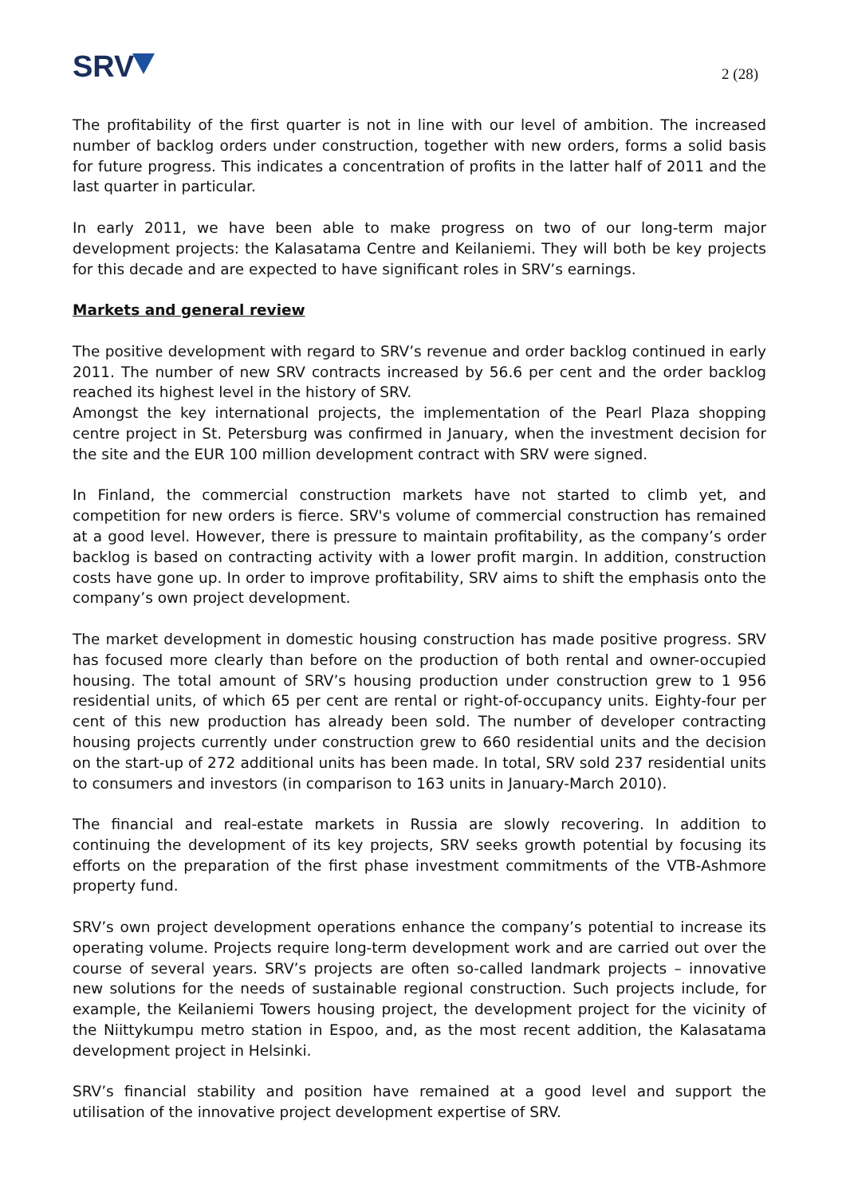SRV
2 (28)
The profitability of the first quarter is not in line with our level of ambition. The increased number of backlog orders under construction, together with new orders, forms a solid basis for future progress. This indicates a concentration of profits in the latter half of 2011 and the last quarter in particular.
In early 2011, we have been able to make progress on two of our long-term major development projects: the Kalasatama Centre and Keilaniemi. They will both be key projects for this decade and are expected to have significant roles in SRV’s earnings.
Markets and general review
The positive development with regard to SRV’s revenue and order backlog continued in early 2011. The number of new SRV contracts increased by 56.6 per cent and the order backlog reached its highest level in the history of SRV.
Amongst the key international projects, the implementation of the Pearl Plaza shopping centre project in St. Petersburg was confirmed in January, when the investment decision for the site and the EUR 100 million development contract with SRV were signed.
In Finland, the commercial construction markets have not started to climb yet, and competition for new orders is fierce. SRV's volume of commercial construction has remained at a good level. However, there is pressure to maintain profitability, as the company’s order backlog is based on contracting activity with a lower profit margin. In addition, construction costs have gone up. In order to improve profitability, SRV aims to shift the emphasis onto the company’s own project development.
The market development in domestic housing construction has made positive progress. SRV has focused more clearly than before on the production of both rental and owner-occupied housing. The total amount of SRV’s housing production under construction grew to 1 956 residential units, of which 65 per cent are rental or right-of-occupancy units. Eighty-four per cent of this new production has already been sold. The number of developer contracting housing projects currently under construction grew to 660 residential units and the decision on the start-up of 272 additional units has been made. In total, SRV sold 237 residential units to consumers and investors (in comparison to 163 units in January-March 2010).
The financial and real-estate markets in Russia are slowly recovering. In addition to continuing the development of its key projects, SRV seeks growth potential by focusing its efforts on the preparation of the first phase investment commitments of the VTB-Ashmore property fund.
SRV’s own project development operations enhance the company’s potential to increase its operating volume. Projects require long-term development work and are carried out over the course of several years. SRV’s projects are often so-called landmark projects – innovative new solutions for the needs of sustainable regional construction. Such projects include, for example, the Keilaniemi Towers housing project, the development project for the vicinity of the Niittykumpu metro station in Espoo, and, as the most recent addition, the Kalasatama development project in Helsinki.
SRV’s financial stability and position have remained at a good level and support the utilisation of the innovative project development expertise of SRV.